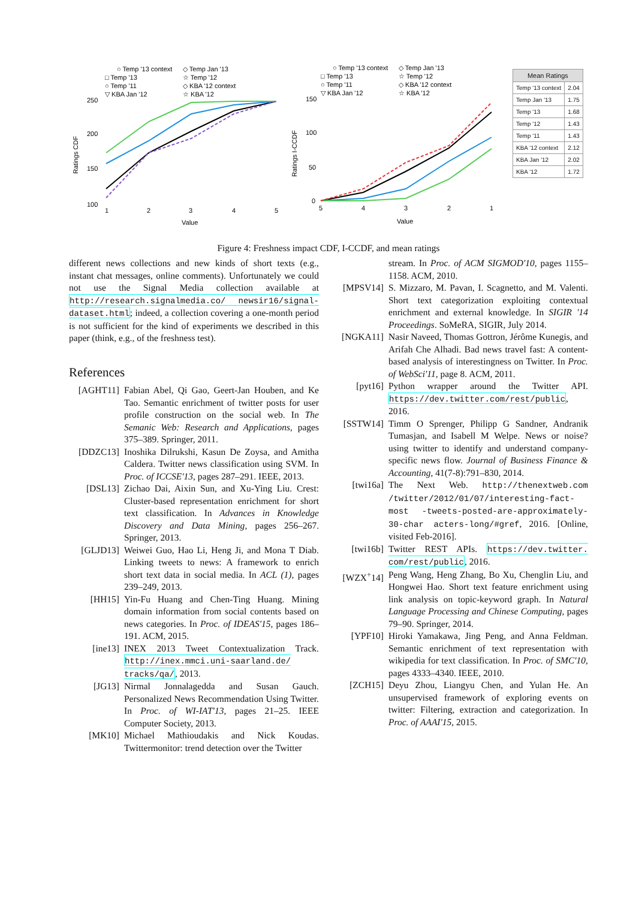○ Temp '13 context
◇ Temp Jan '13
□ Temp '13
☆ Temp '12
○ Temp '11
◇ KBA '12 context
▽ KBA Jan '12
☆ KBA '12
250
200
150
100
Ratings CDF
1
2
3
4
5
Value
○ Temp '13 context
◇ Temp Jan '13
□ Temp '13
☆ Temp '12
○ Temp '11
◇ KBA '12 context
▽ KBA Jan '12
☆ KBA '12
150
100
50
0
Ratings I-CCDF
5
4
3
2
1
Value
| Mean Ratings | |
| --- | --- |
| Temp '13 context | 2.04 |
| Temp Jan '13 | 1.75 |
| Temp '13 | 1.68 |
| Temp '12 | 1.43 |
| Temp '11 | 1.43 |
| KBA '12 context | 2.12 |
| KBA Jan '12 | 2.02 |
| KBA '12 | 1.72 |
Figure 4: Freshness impact CDF, I-CCDF, and mean ratings
different news collections and new kinds of short texts (e.g., instant chat messages, online comments). Unfortunately we could not use the Signal Media collection available at http://research.signalmedia.co/ newsir16/signal-dataset.html; indeed, a collection covering a one-month period is not sufficient for the kind of experiments we described in this paper (think, e.g., of the freshness test).
References
[AGHT11] Fabian Abel, Qi Gao, Geert-Jan Houben, and Ke Tao. Semantic enrichment of twitter posts for user profile construction on the social web. In The Semanic Web: Research and Applications, pages 375–389. Springer, 2011.
[DDZC13] Inoshika Dilrukshi, Kasun De Zoysa, and Amitha Caldera. Twitter news classification using SVM. In Proc. of ICCSE'13, pages 287–291. IEEE, 2013.
[DSL13] Zichao Dai, Aixin Sun, and Xu-Ying Liu. Crest: Cluster-based representation enrichment for short text classification. In Advances in Knowledge Discovery and Data Mining, pages 256–267. Springer, 2013.
[GLJD13] Weiwei Guo, Hao Li, Heng Ji, and Mona T Diab. Linking tweets to news: A framework to enrich short text data in social media. In ACL (1), pages 239–249, 2013.
[HH15] Yin-Fu Huang and Chen-Ting Huang. Mining domain information from social contents based on news categories. In Proc. of IDEAS'15, pages 186–191. ACM, 2015.
[ine13] INEX 2013 Tweet Contextualization Track. http://inex.mmci.uni-saarland.de/ tracks/qa/, 2013.
[JG13] Nirmal Jonnalagedda and Susan Gauch. Personalized News Recommendation Using Twitter. In Proc. of WI-IAT'13, pages 21–25. IEEE Computer Society, 2013.
[MK10] Michael Mathioudakis and Nick Koudas. Twittermonitor: trend detection over the Twitter
stream. In Proc. of ACM SIGMOD'10, pages 1155–1158. ACM, 2010.
[MPSV14] S. Mizzaro, M. Pavan, I. Scagnetto, and M. Valenti. Short text categorization exploiting contextual enrichment and external knowledge. In SIGIR '14 Proceedings. SoMeRA, SIGIR, July 2014.
[NGKA11] Nasir Naveed, Thomas Gottron, Jérôme Kunegis, and Arifah Che Alhadi. Bad news travel fast: A content-based analysis of interestingness on Twitter. In Proc. of WebSci'11, page 8. ACM, 2011.
[pyt16] Python wrapper around the Twitter API. https://dev.twitter.com/rest/public, 2016.
[SSTW14] Timm O Sprenger, Philipp G Sandner, Andranik Tumasjan, and Isabell M Welpe. News or noise? using twitter to identify and understand company-specific news flow. Journal of Business Finance & Accounting, 41(7-8):791–830, 2014.
[twi16a] The Next Web. http://thenextweb.com /twitter/2012/01/07/interesting-fact-most -tweets-posted-are-approximately-30-char acters-long/#gref, 2016. [Online, visited Feb-2016].
[twi16b] Twitter REST APIs. https://dev.twitter. com/rest/public, 2016.
[WZX<sup>+</sup>14] Peng Wang, Heng Zhang, Bo Xu, Chenglin Liu, and Hongwei Hao. Short text feature enrichment using link analysis on topic-keyword graph. In Natural Language Processing and Chinese Computing, pages 79–90. Springer, 2014.
[YPF10] Hiroki Yamakawa, Jing Peng, and Anna Feldman. Semantic enrichment of text representation with wikipedia for text classification. In Proc. of SMC'10, pages 4333–4340. IEEE, 2010.
[ZCH15] Deyu Zhou, Liangyu Chen, and Yulan He. An unsupervised framework of exploring events on twitter: Filtering, extraction and categorization. In Proc. of AAAI'15, 2015.